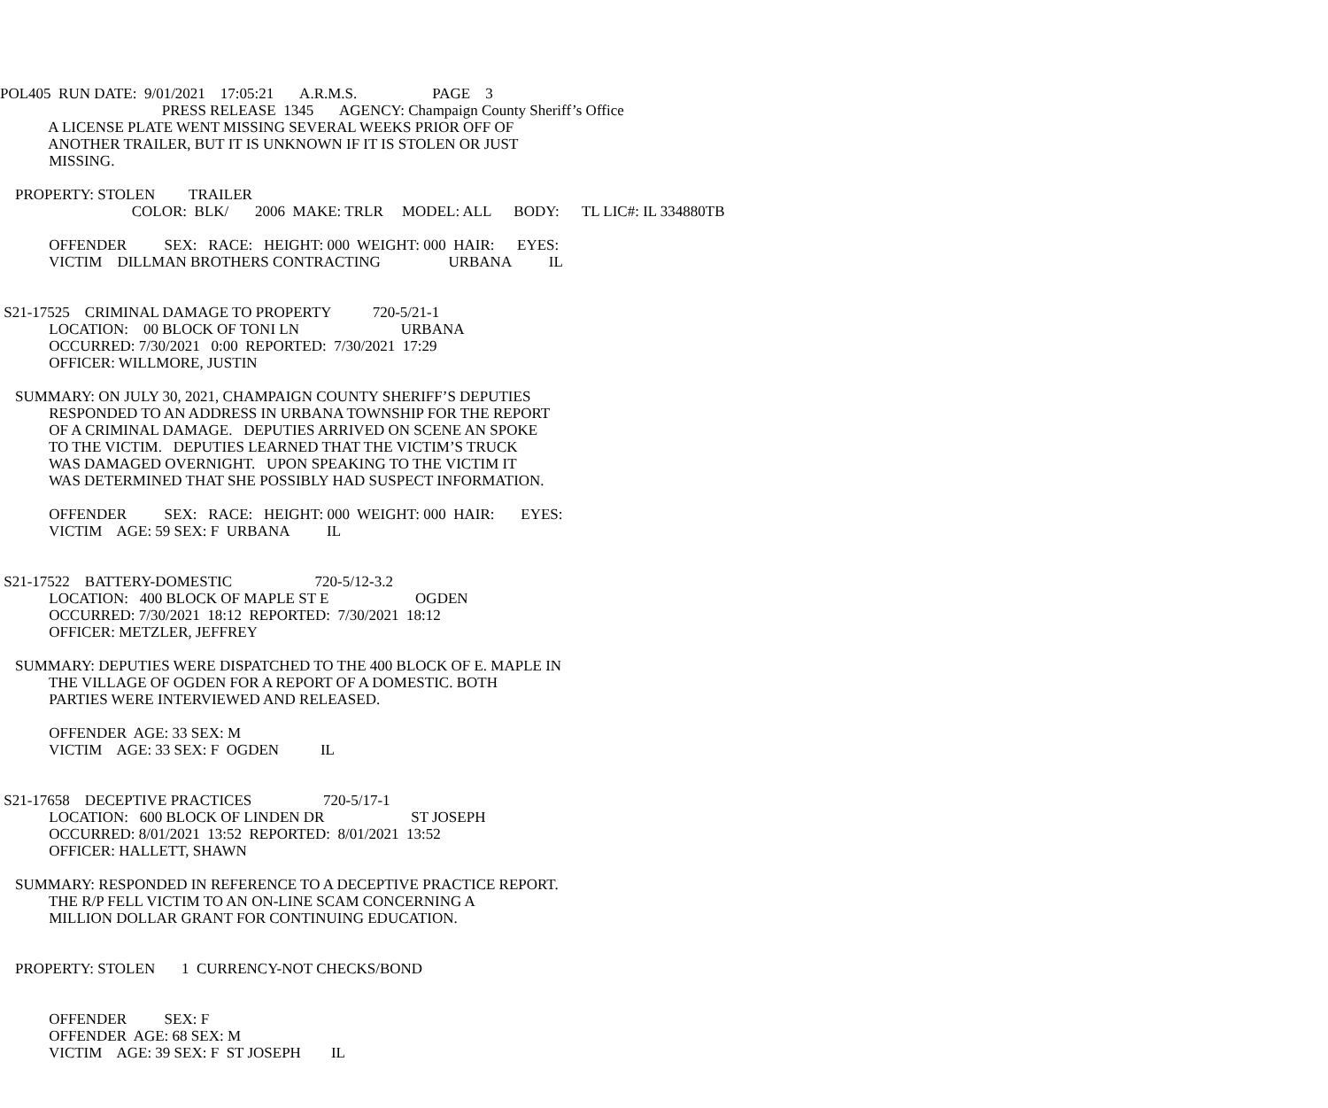POL405 RUN DATE: 9/01/2021 17:05:21 A.R.M.S. PAGE 3
PRESS RELEASE 1345 AGENCY: Champaign County Sheriff’s Office
A LICENSE PLATE WENT MISSING SEVERAL WEEKS PRIOR OFF OF
ANOTHER TRAILER, BUT IT IS UNKNOWN IF IT IS STOLEN OR JUST
MISSING.
PROPERTY: STOLEN TRAILER
COLOR: BLK/ 2006 MAKE: TRLR MODEL: ALL BODY: TL LIC#: IL 334880TB
OFFENDER SEX: RACE: HEIGHT: 000 WEIGHT: 000 HAIR: EYES:
VICTIM DILLMAN BROTHERS CONTRACTING URBANA IL
S21-17525 CRIMINAL DAMAGE TO PROPERTY 720-5/21-1
LOCATION: 00 BLOCK OF TONI LN URBANA
OCCURRED: 7/30/2021 0:00 REPORTED: 7/30/2021 17:29
OFFICER: WILLMORE, JUSTIN
SUMMARY: ON JULY 30, 2021, CHAMPAIGN COUNTY SHERIFF’S DEPUTIES
RESPONDED TO AN ADDRESS IN URBANA TOWNSHIP FOR THE REPORT
OF A CRIMINAL DAMAGE. DEPUTIES ARRIVED ON SCENE AN SPOKE
TO THE VICTIM. DEPUTIES LEARNED THAT THE VICTIM’S TRUCK
WAS DAMAGED OVERNIGHT. UPON SPEAKING TO THE VICTIM IT
WAS DETERMINED THAT SHE POSSIBLY HAD SUSPECT INFORMATION.
OFFENDER SEX: RACE: HEIGHT: 000 WEIGHT: 000 HAIR: EYES:
VICTIM AGE: 59 SEX: F URBANA IL
S21-17522 BATTERY-DOMESTIC 720-5/12-3.2
LOCATION: 400 BLOCK OF MAPLE ST E OGDEN
OCCURRED: 7/30/2021 18:12 REPORTED: 7/30/2021 18:12
OFFICER: METZLER, JEFFREY
SUMMARY: DEPUTIES WERE DISPATCHED TO THE 400 BLOCK OF E. MAPLE IN
THE VILLAGE OF OGDEN FOR A REPORT OF A DOMESTIC. BOTH
PARTIES WERE INTERVIEWED AND RELEASED.
OFFENDER AGE: 33 SEX: M
VICTIM AGE: 33 SEX: F OGDEN IL
S21-17658 DECEPTIVE PRACTICES 720-5/17-1
LOCATION: 600 BLOCK OF LINDEN DR ST JOSEPH
OCCURRED: 8/01/2021 13:52 REPORTED: 8/01/2021 13:52
OFFICER: HALLETT, SHAWN
SUMMARY: RESPONDED IN REFERENCE TO A DECEPTIVE PRACTICE REPORT.
THE R/P FELL VICTIM TO AN ON-LINE SCAM CONCERNING A
MILLION DOLLAR GRANT FOR CONTINUING EDUCATION.
PROPERTY: STOLEN 1 CURRENCY-NOT CHECKS/BOND
OFFENDER SEX: F
OFFENDER AGE: 68 SEX: M
VICTIM AGE: 39 SEX: F ST JOSEPH IL